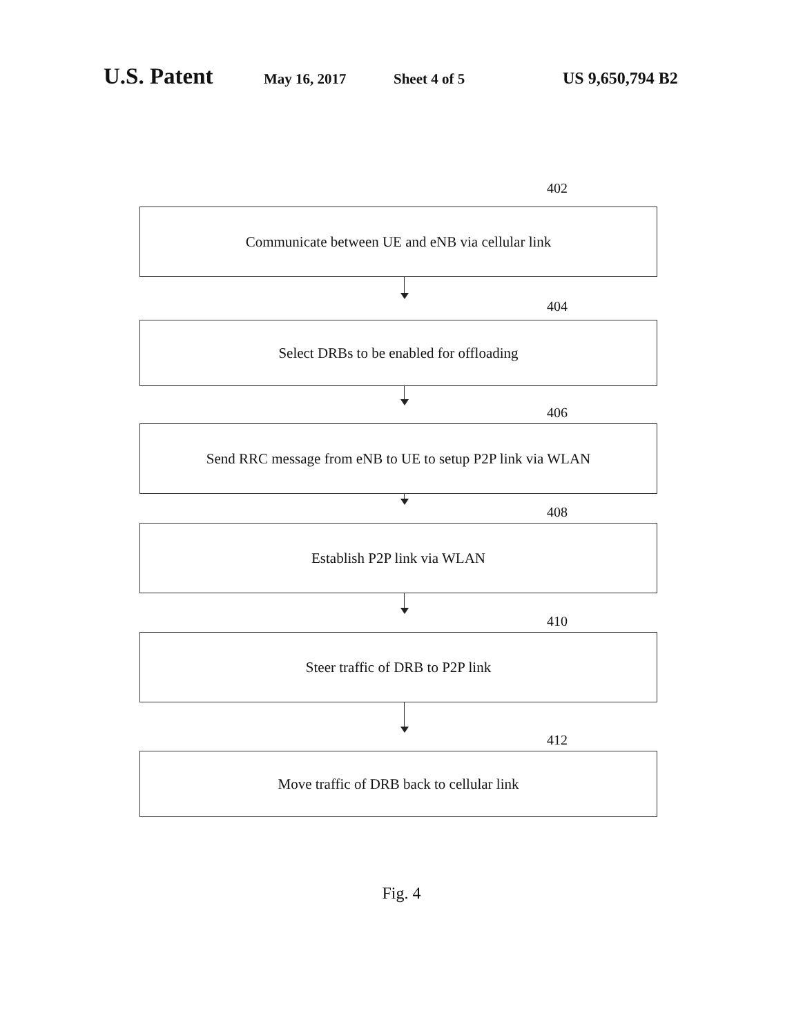U.S. Patent May 16, 2017 Sheet 4 of 5 US 9,650,794 B2
402
Communicate between UE and eNB via cellular link
404
Select DRBs to be enabled for offloading
406
Send RRC message from eNB to UE to setup P2P link via WLAN
408
Establish P2P link via WLAN
410
Steer traffic of DRB to P2P link
412
Move traffic of DRB back to cellular link
Fig. 4